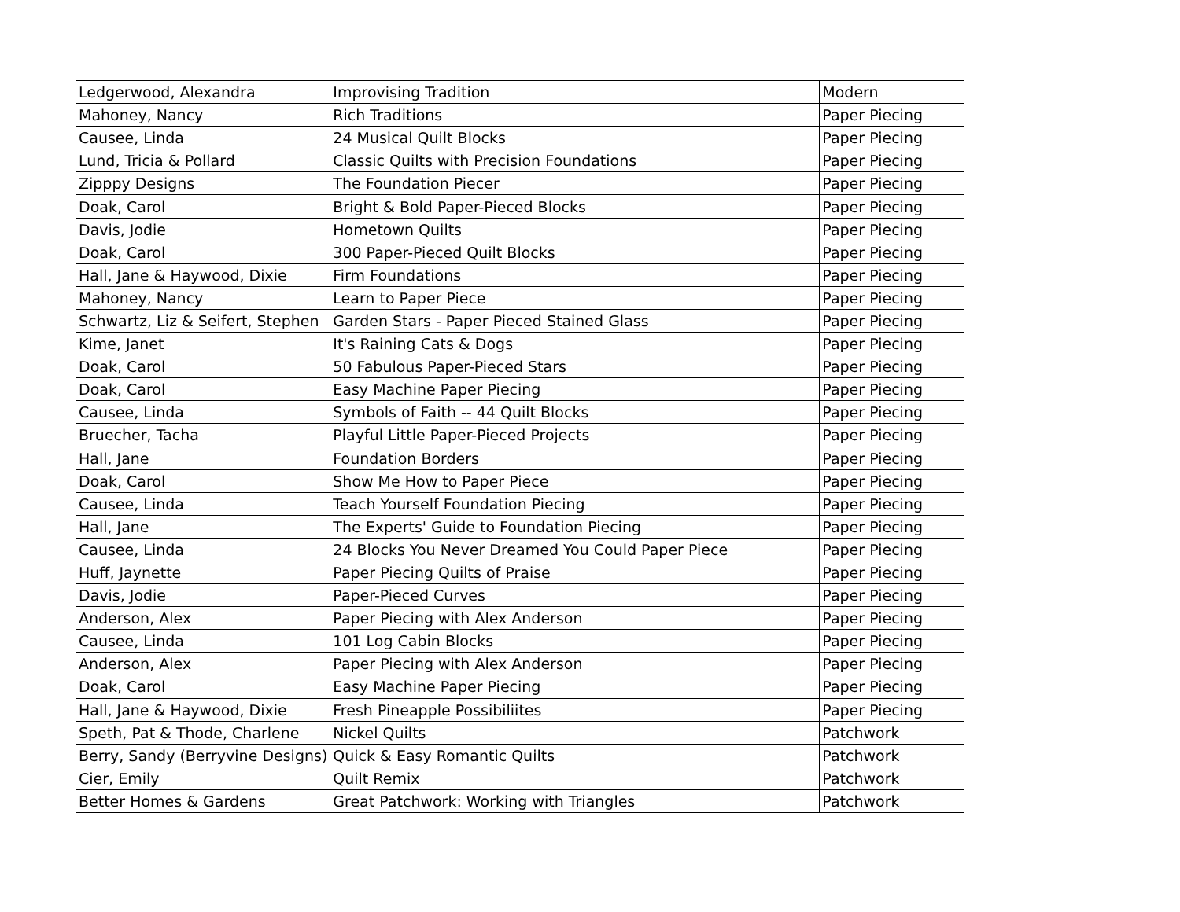| Ledgerwood, Alexandra | Improvising Tradition | Modern |
| Mahoney, Nancy | Rich Traditions | Paper Piecing |
| Causee, Linda | 24 Musical Quilt Blocks | Paper Piecing |
| Lund, Tricia & Pollard | Classic Quilts with Precision Foundations | Paper Piecing |
| Zipppy Designs | The Foundation Piecer | Paper Piecing |
| Doak, Carol | Bright & Bold Paper-Pieced Blocks | Paper Piecing |
| Davis, Jodie | Hometown Quilts | Paper Piecing |
| Doak, Carol | 300 Paper-Pieced Quilt Blocks | Paper Piecing |
| Hall, Jane & Haywood, Dixie | Firm Foundations | Paper Piecing |
| Mahoney, Nancy | Learn to Paper Piece | Paper Piecing |
| Schwartz, Liz & Seifert, Stephen | Garden Stars - Paper Pieced Stained Glass | Paper Piecing |
| Kime, Janet | It's Raining Cats & Dogs | Paper Piecing |
| Doak, Carol | 50 Fabulous Paper-Pieced Stars | Paper Piecing |
| Doak, Carol | Easy Machine Paper Piecing | Paper Piecing |
| Causee, Linda | Symbols of Faith -- 44 Quilt Blocks | Paper Piecing |
| Bruecher, Tacha | Playful Little Paper-Pieced Projects | Paper Piecing |
| Hall, Jane | Foundation Borders | Paper Piecing |
| Doak, Carol | Show Me How to Paper Piece | Paper Piecing |
| Causee, Linda | Teach Yourself Foundation Piecing | Paper Piecing |
| Hall, Jane | The Experts' Guide to Foundation Piecing | Paper Piecing |
| Causee, Linda | 24 Blocks You Never Dreamed You Could Paper Piece | Paper Piecing |
| Huff, Jaynette | Paper Piecing Quilts of Praise | Paper Piecing |
| Davis, Jodie | Paper-Pieced Curves | Paper Piecing |
| Anderson, Alex | Paper Piecing with Alex Anderson | Paper Piecing |
| Causee, Linda | 101 Log Cabin Blocks | Paper Piecing |
| Anderson, Alex | Paper Piecing with Alex Anderson | Paper Piecing |
| Doak, Carol | Easy Machine Paper Piecing | Paper Piecing |
| Hall, Jane & Haywood, Dixie | Fresh Pineapple Possibiliites | Paper Piecing |
| Speth, Pat & Thode, Charlene | Nickel Quilts | Patchwork |
| Berry, Sandy (Berryvine Designs) | Quick & Easy Romantic Quilts | Patchwork |
| Cier, Emily | Quilt Remix | Patchwork |
| Better Homes & Gardens | Great Patchwork: Working with Triangles | Patchwork |